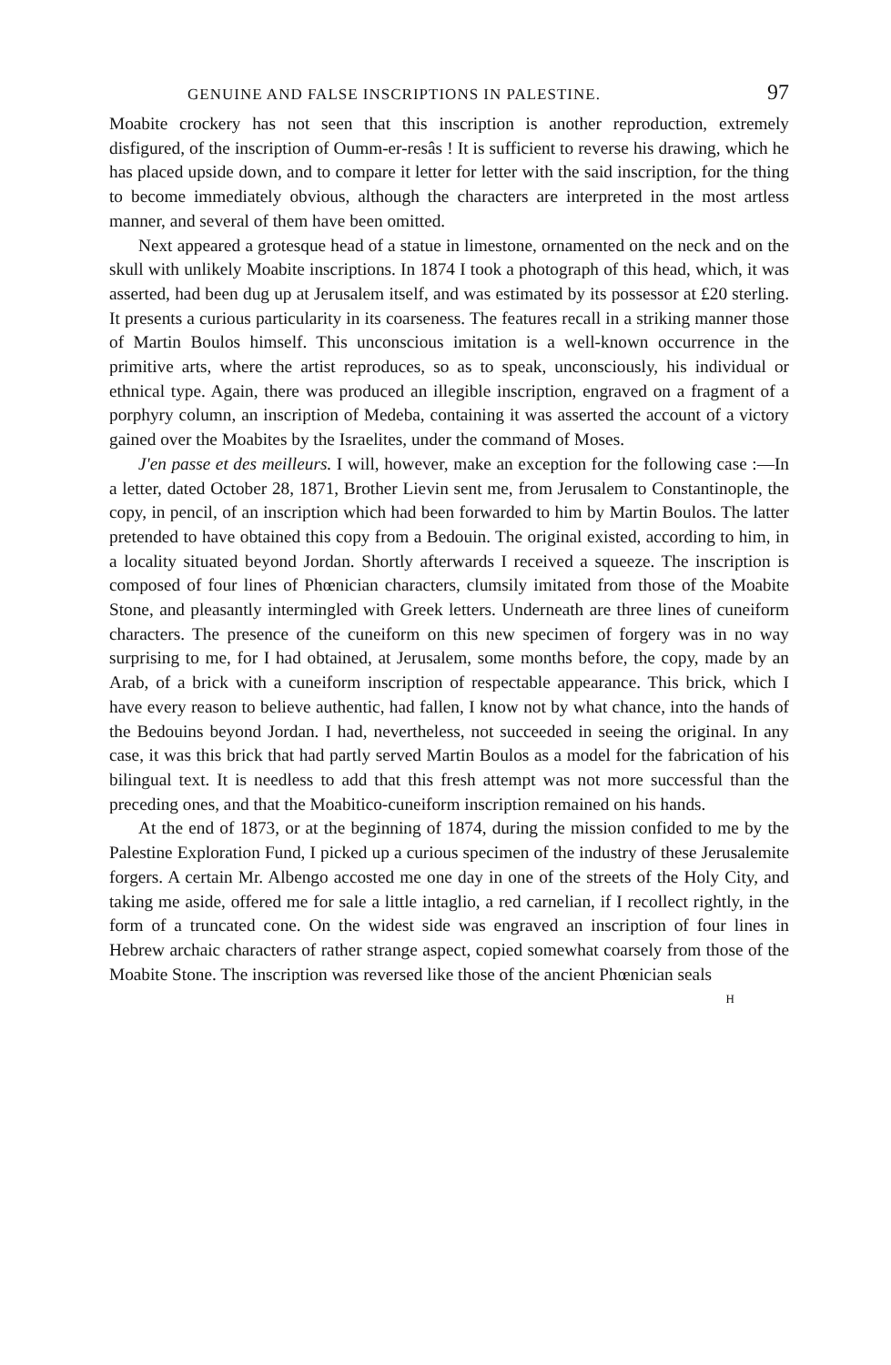GENUINE AND FALSE INSCRIPTIONS IN PALESTINE. 97
Moabite crockery has not seen that this inscription is another reproduction, extremely disfigured, of the inscription of Oumm-er-resâs ! It is sufficient to reverse his drawing, which he has placed upside down, and to compare it letter for letter with the said inscription, for the thing to become immediately obvious, although the characters are interpreted in the most artless manner, and several of them have been omitted.
Next appeared a grotesque head of a statue in limestone, ornamented on the neck and on the skull with unlikely Moabite inscriptions. In 1874 I took a photograph of this head, which, it was asserted, had been dug up at Jerusalem itself, and was estimated by its possessor at £20 sterling. It presents a curious particularity in its coarseness. The features recall in a striking manner those of Martin Boulos himself. This unconscious imitation is a well-known occurrence in the primitive arts, where the artist reproduces, so as to speak, unconsciously, his individual or ethnical type. Again, there was produced an illegible inscription, engraved on a fragment of a porphyry column, an inscription of Medeba, containing it was asserted the account of a victory gained over the Moabites by the Israelites, under the command of Moses.
J'en passe et des meilleurs. I will, however, make an exception for the following case :—In a letter, dated October 28, 1871, Brother Lievin sent me, from Jerusalem to Constantinople, the copy, in pencil, of an inscription which had been forwarded to him by Martin Boulos. The latter pretended to have obtained this copy from a Bedouin. The original existed, according to him, in a locality situated beyond Jordan. Shortly afterwards I received a squeeze. The inscription is composed of four lines of Phœnician characters, clumsily imitated from those of the Moabite Stone, and pleasantly intermingled with Greek letters. Underneath are three lines of cuneiform characters. The presence of the cuneiform on this new specimen of forgery was in no way surprising to me, for I had obtained, at Jerusalem, some months before, the copy, made by an Arab, of a brick with a cuneiform inscription of respectable appearance. This brick, which I have every reason to believe authentic, had fallen, I know not by what chance, into the hands of the Bedouins beyond Jordan. I had, nevertheless, not succeeded in seeing the original. In any case, it was this brick that had partly served Martin Boulos as a model for the fabrication of his bilingual text. It is needless to add that this fresh attempt was not more successful than the preceding ones, and that the Moabitico-cuneiform inscription remained on his hands.
At the end of 1873, or at the beginning of 1874, during the mission confided to me by the Palestine Exploration Fund, I picked up a curious specimen of the industry of these Jerusalemite forgers. A certain Mr. Albengo accosted me one day in one of the streets of the Holy City, and taking me aside, offered me for sale a little intaglio, a red carnelian, if I recollect rightly, in the form of a truncated cone. On the widest side was engraved an inscription of four lines in Hebrew archaic characters of rather strange aspect, copied somewhat coarsely from those of the Moabite Stone. The inscription was reversed like those of the ancient Phœnician seals
H